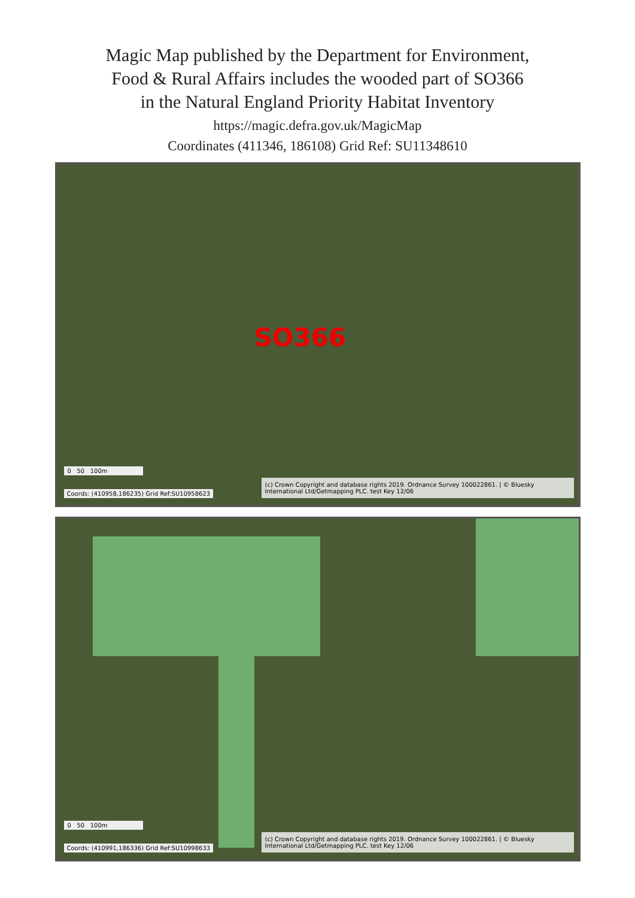Magic Map published by the Department for Environment,
Food & Rural Affairs includes the wooded part of SO366
in the Natural England Priority Habitat Inventory
https://magic.defra.gov.uk/MagicMap
Coordinates (411346, 186108) Grid Ref: SU11348610
SO366
0 50 100m
Coords: (410958,186235) Grid Ref:SU10958623
(c) Crown Copyright and database rights 2019. Ordnance Survey 100022861. | © Bluesky International Ltd/Getmapping PLC. test Key 12/06
0 50 100m
Coords: (410991,186336) Grid Ref:SU10998633
(c) Crown Copyright and database rights 2019. Ordnance Survey 100022861. | © Bluesky International Ltd/Getmapping PLC. test Key 12/06